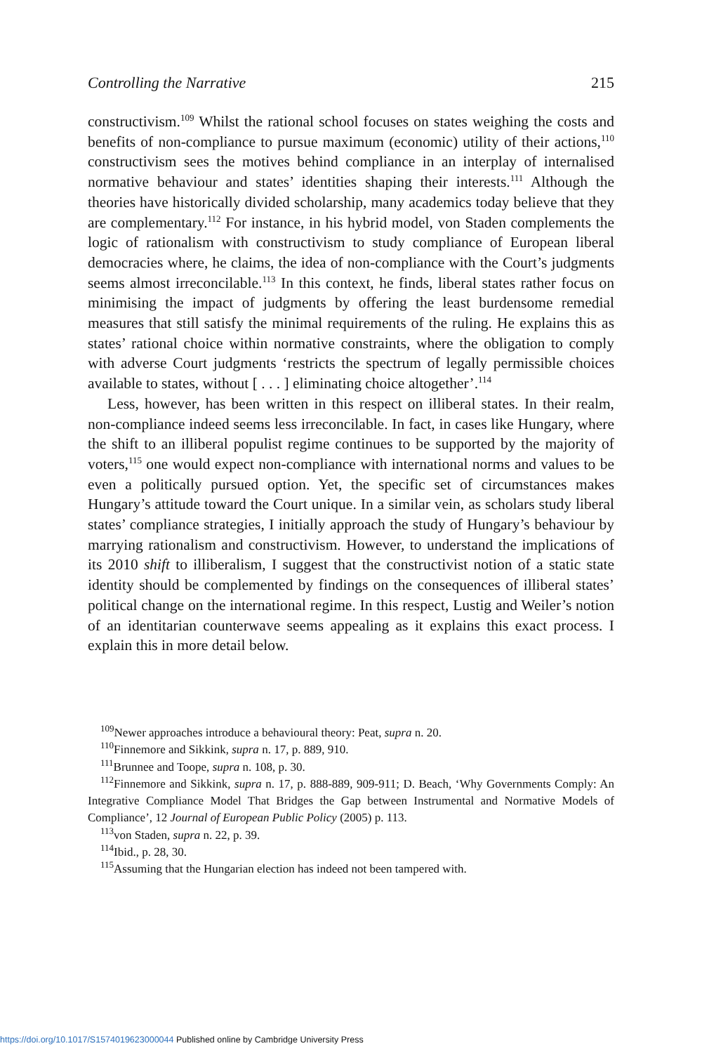Controlling the Narrative 215
constructivism.<sup>109</sup> Whilst the rational school focuses on states weighing the costs and benefits of non-compliance to pursue maximum (economic) utility of their actions,<sup>110</sup> constructivism sees the motives behind compliance in an interplay of internalised normative behaviour and states’ identities shaping their interests.<sup>111</sup> Although the theories have historically divided scholarship, many academics today believe that they are complementary.<sup>112</sup> For instance, in his hybrid model, von Staden complements the logic of rationalism with constructivism to study compliance of European liberal democracies where, he claims, the idea of non-compliance with the Court’s judgments seems almost irreconcilable.<sup>113</sup> In this context, he finds, liberal states rather focus on minimising the impact of judgments by offering the least burdensome remedial measures that still satisfy the minimal requirements of the ruling. He explains this as states’ rational choice within normative constraints, where the obligation to comply with adverse Court judgments ‘restricts the spectrum of legally permissible choices available to states, without [ . . . ] eliminating choice altogether’.<sup>114</sup>
Less, however, has been written in this respect on illiberal states. In their realm, non-compliance indeed seems less irreconcilable. In fact, in cases like Hungary, where the shift to an illiberal populist regime continues to be supported by the majority of voters,<sup>115</sup> one would expect non-compliance with international norms and values to be even a politically pursued option. Yet, the specific set of circumstances makes Hungary’s attitude toward the Court unique. In a similar vein, as scholars study liberal states’ compliance strategies, I initially approach the study of Hungary’s behaviour by marrying rationalism and constructivism. However, to understand the implications of its 2010 shift to illiberalism, I suggest that the constructivist notion of a static state identity should be complemented by findings on the consequences of illiberal states’ political change on the international regime. In this respect, Lustig and Weiler’s notion of an identitarian counterwave seems appealing as it explains this exact process. I explain this in more detail below.
<sup>109</sup> Newer approaches introduce a behavioural theory: Peat, supra n. 20.
<sup>110</sup> Finnemore and Sikkink, supra n. 17, p. 889, 910.
<sup>111</sup> Brunnee and Toope, supra n. 108, p. 30.
<sup>112</sup> Finnemore and Sikkink, supra n. 17, p. 888-889, 909-911; D. Beach, ‘Why Governments Comply: An Integrative Compliance Model That Bridges the Gap between Instrumental and Normative Models of Compliance’, 12 Journal of European Public Policy (2005) p. 113.
<sup>113</sup> von Staden, supra n. 22, p. 39.
<sup>114</sup> Ibid., p. 28, 30.
<sup>115</sup> Assuming that the Hungarian election has indeed not been tampered with.
https://doi.org/10.1017/S1574019623000044 Published online by Cambridge University Press